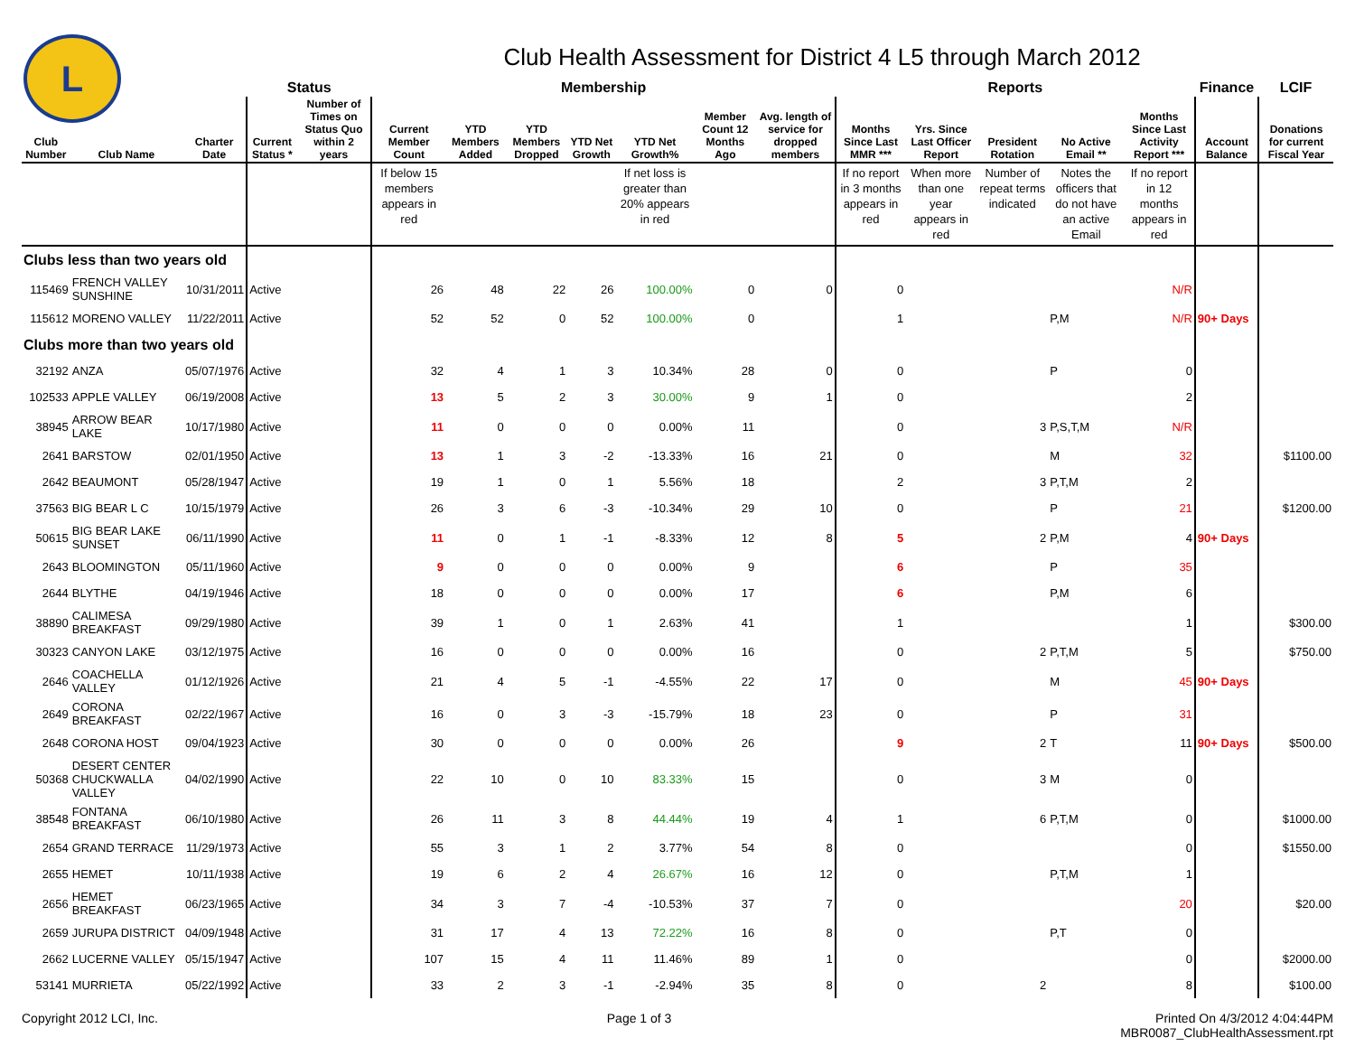L
Club Health Assessment for District 4 L5 through March 2012
| | | | Status | | Membership | | | | | | | Reports | | | | | Finance | LCIF |
| --- | --- | --- | --- | --- | --- | --- | --- | --- | --- | --- | --- | --- | --- | --- | --- | --- | --- | --- |
| Club Number | Club Name | Charter Date | Current Status * | Number of Times on Status Quo within 2 years | Current Member Count | YTD Members Added | YTD Members Dropped | YTD Net Growth | YTD Net Growth% | Member Count 12 Months Ago | Avg. length of service for dropped members | Months Since Last MMR *** | Yrs. Since Last Officer Report | President Rotation | No Active Email ** | Months Since Last Activity Report *** | Account Balance | Donations for current Fiscal Year |
| | | | | | If below 15 members appears in red | | | | If net loss is greater than 20% appears in red | | | If no report in 3 months appears in red | When more than one year appears in red | Number of repeat terms indicated | Notes the officers that do not have an active Email | If no report in 12 months appears in red | | |
| Clubs less than two years old | | | | | | | | | | | | | | | | | | |
| 115469 | FRENCH VALLEY SUNSHINE | 10/31/2011 | Active | | 26 | 48 | 22 | 26 | 100.00% | 0 | 0 | 0 | | | | N/R | | |
| 115612 | MORENO VALLEY | 11/22/2011 | Active | | 52 | 52 | 0 | 52 | 100.00% | 0 | | 1 | | | P,M | N/R | 90+ Days | |
| Clubs more than two years old | | | | | | | | | | | | | | | | | | |
| 32192 | ANZA | 05/07/1976 | Active | | 32 | 4 | 1 | 3 | 10.34% | 28 | 0 | 0 | | | P | 0 | | |
| 102533 | APPLE VALLEY | 06/19/2008 | Active | | 13 | 5 | 2 | 3 | 30.00% | 9 | 1 | 0 | | | | 2 | | |
| 38945 | ARROW BEAR LAKE | 10/17/1980 | Active | | 11 | 0 | 0 | 0 | 0.00% | 11 | | 0 | | 3 | P,S,T,M | N/R | | |
| 2641 | BARSTOW | 02/01/1950 | Active | | 13 | 1 | 3 | -2 | -13.33% | 16 | 21 | 0 | | | M | 32 | | $1100.00 |
| 2642 | BEAUMONT | 05/28/1947 | Active | | 19 | 1 | 0 | 1 | 5.56% | 18 | | 2 | | 3 | P,T,M | 2 | | |
| 37563 | BIG BEAR L C | 10/15/1979 | Active | | 26 | 3 | 6 | -3 | -10.34% | 29 | 10 | 0 | | | P | 21 | | $1200.00 |
| 50615 | BIG BEAR LAKE SUNSET | 06/11/1990 | Active | | 11 | 0 | 1 | -1 | -8.33% | 12 | 8 | 5 | | 2 | P,M | 4 | 90+ Days | |
| 2643 | BLOOMINGTON | 05/11/1960 | Active | | 9 | 0 | 0 | 0 | 0.00% | 9 | | 6 | | | P | 35 | | |
| 2644 | BLYTHE | 04/19/1946 | Active | | 18 | 0 | 0 | 0 | 0.00% | 17 | | 6 | | | P,M | 6 | | |
| 38890 | CALIMESA BREAKFAST | 09/29/1980 | Active | | 39 | 1 | 0 | 1 | 2.63% | 41 | | 1 | | | | 1 | | $300.00 |
| 30323 | CANYON LAKE | 03/12/1975 | Active | | 16 | 0 | 0 | 0 | 0.00% | 16 | | 0 | | 2 | P,T,M | 5 | | $750.00 |
| 2646 | COACHELLA VALLEY | 01/12/1926 | Active | | 21 | 4 | 5 | -1 | -4.55% | 22 | 17 | 0 | | | M | 45 | 90+ Days | |
| 2649 | CORONA BREAKFAST | 02/22/1967 | Active | | 16 | 0 | 3 | -3 | -15.79% | 18 | 23 | 0 | | | P | 31 | | |
| 2648 | CORONA HOST | 09/04/1923 | Active | | 30 | 0 | 0 | 0 | 0.00% | 26 | | 9 | | 2 | T | 11 | 90+ Days | $500.00 |
| 50368 | DESERT CENTER CHUCKWALLA VALLEY | 04/02/1990 | Active | | 22 | 10 | 0 | 10 | 83.33% | 15 | | 0 | | 3 | M | 0 | | |
| 38548 | FONTANA BREAKFAST | 06/10/1980 | Active | | 26 | 11 | 3 | 8 | 44.44% | 19 | 4 | 1 | | 6 | P,T,M | 0 | | $1000.00 |
| 2654 | GRAND TERRACE | 11/29/1973 | Active | | 55 | 3 | 1 | 2 | 3.77% | 54 | 8 | 0 | | | | 0 | | $1550.00 |
| 2655 | HEMET | 10/11/1938 | Active | | 19 | 6 | 2 | 4 | 26.67% | 16 | 12 | 0 | | | P,T,M | 1 | | |
| 2656 | HEMET BREAKFAST | 06/23/1965 | Active | | 34 | 3 | 7 | -4 | -10.53% | 37 | 7 | 0 | | | | 20 | | $20.00 |
| 2659 | JURUPA DISTRICT | 04/09/1948 | Active | | 31 | 17 | 4 | 13 | 72.22% | 16 | 8 | 0 | | | P,T | 0 | | |
| 2662 | LUCERNE VALLEY | 05/15/1947 | Active | | 107 | 15 | 4 | 11 | 11.46% | 89 | 1 | 0 | | | | 0 | | $2000.00 |
| 53141 | MURRIETA | 05/22/1992 | Active | | 33 | 2 | 3 | -1 | -2.94% | 35 | 8 | 0 | | 2 | | 8 | | $100.00 |
Copyright 2012 LCI, Inc. Page 1 of 3 Printed On 4/3/2012 4:04:44PM
MBR0087_ClubHealthAssessment.rpt